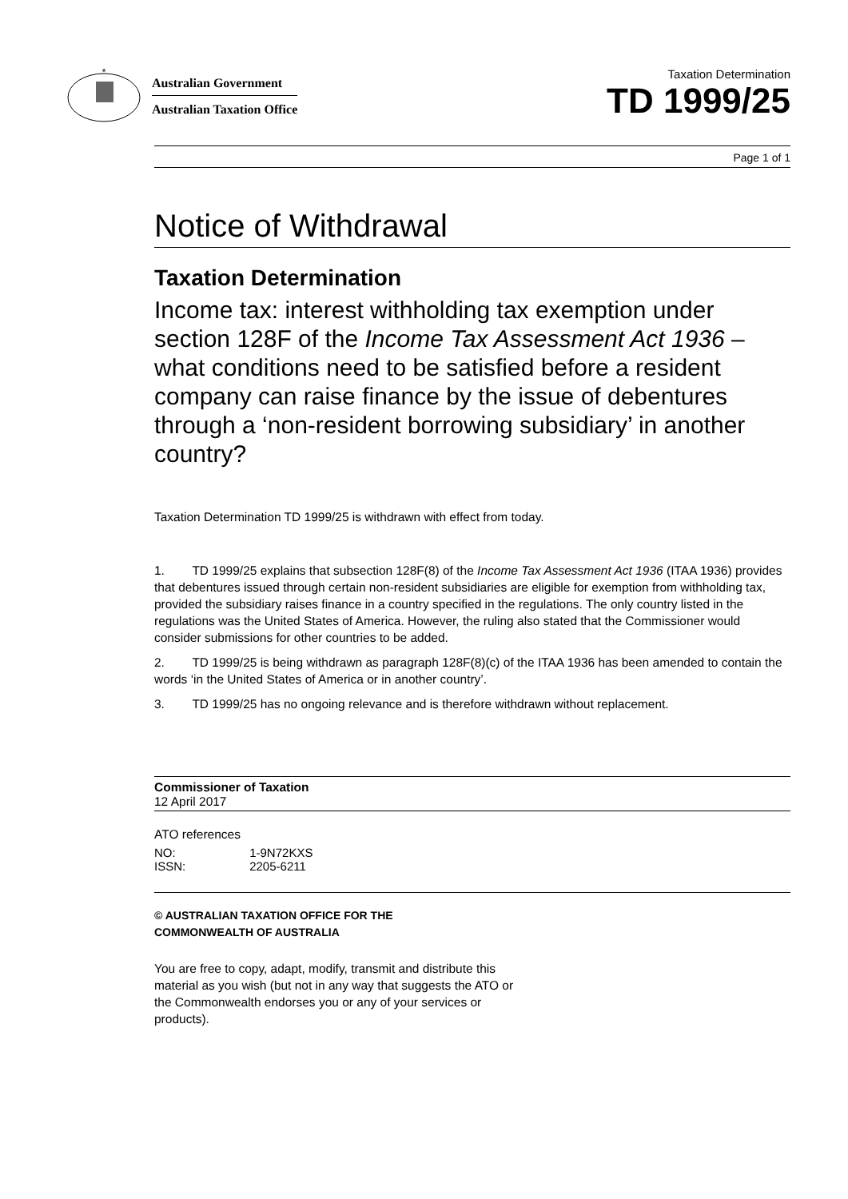*
Australian Government
Australian Taxation Office
Taxation Determination
TD 1999/25
Page 1 of 1
Notice of Withdrawal
Taxation Determination
Income tax: interest withholding tax exemption under section 128F of the Income Tax Assessment Act 1936 – what conditions need to be satisfied before a resident company can raise finance by the issue of debentures through a ‘non-resident borrowing subsidiary’ in another country?
Taxation Determination TD 1999/25 is withdrawn with effect from today.
1. TD 1999/25 explains that subsection 128F(8) of the Income Tax Assessment Act 1936 (ITAA 1936) provides that debentures issued through certain non-resident subsidiaries are eligible for exemption from withholding tax, provided the subsidiary raises finance in a country specified in the regulations. The only country listed in the regulations was the United States of America. However, the ruling also stated that the Commissioner would consider submissions for other countries to be added.
2. TD 1999/25 is being withdrawn as paragraph 128F(8)(c) of the ITAA 1936 has been amended to contain the words ‘in the United States of America or in another country’.
3. TD 1999/25 has no ongoing relevance and is therefore withdrawn without replacement.
Commissioner of Taxation
12 April 2017
ATO references
| NO: | 1-9N72KXS |
| ISSN: | 2205-6211 |
© AUSTRALIAN TAXATION OFFICE FOR THE
COMMONWEALTH OF AUSTRALIA
You are free to copy, adapt, modify, transmit and distribute this material as you wish (but not in any way that suggests the ATO or the Commonwealth endorses you or any of your services or products).